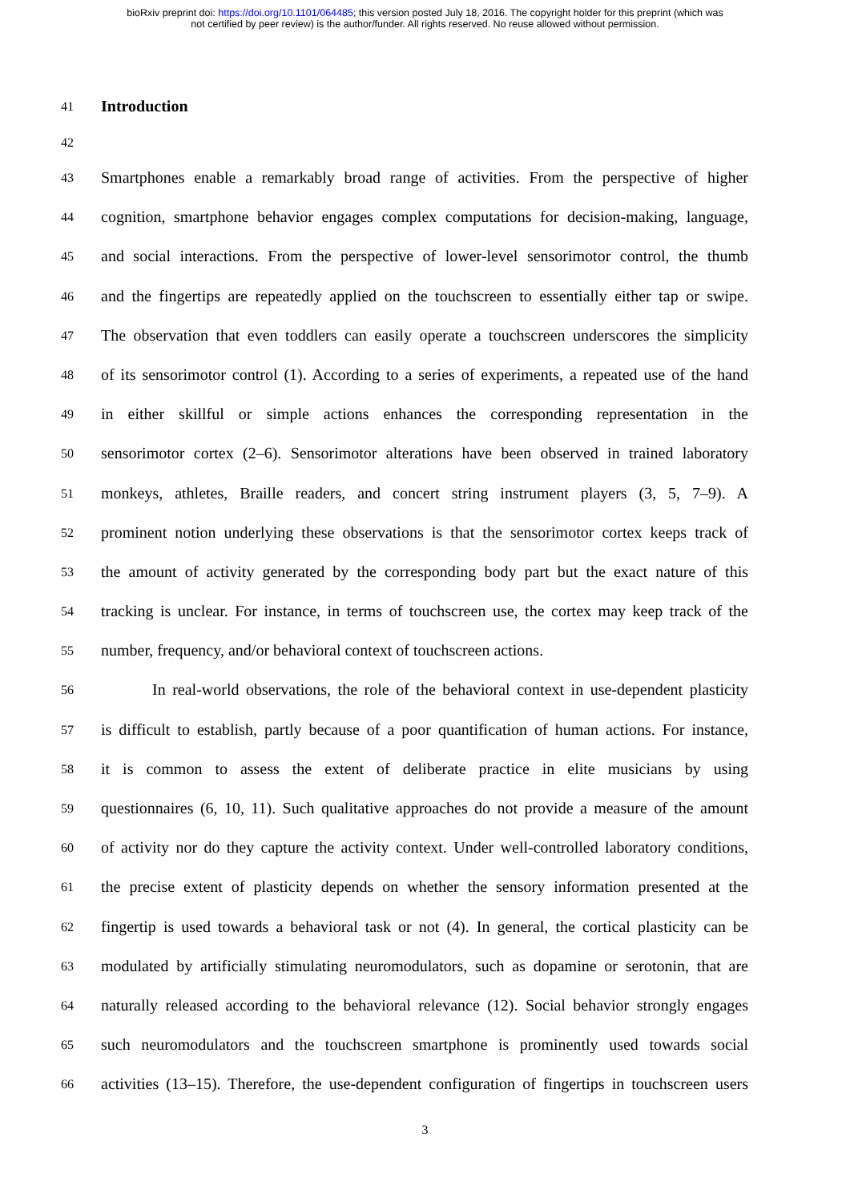bioRxiv preprint doi: https://doi.org/10.1101/064485; this version posted July 18, 2016. The copyright holder for this preprint (which was
not certified by peer review) is the author/funder. All rights reserved. No reuse allowed without permission.
41
Introduction
42
43
Smartphones enable a remarkably broad range of activities. From the perspective of higher
44
cognition, smartphone behavior engages complex computations for decision-making, language,
45
and social interactions. From the perspective of lower-level sensorimotor control, the thumb
46
and the fingertips are repeatedly applied on the touchscreen to essentially either tap or swipe.
47
The observation that even toddlers can easily operate a touchscreen underscores the simplicity
48
of its sensorimotor control (1). According to a series of experiments, a repeated use of the hand
49
in either skillful or simple actions enhances the corresponding representation in the
50
sensorimotor cortex (2–6). Sensorimotor alterations have been observed in trained laboratory
51
monkeys, athletes, Braille readers, and concert string instrument players (3, 5, 7–9). A
52
prominent notion underlying these observations is that the sensorimotor cortex keeps track of
53
the amount of activity generated by the corresponding body part but the exact nature of this
54
tracking is unclear. For instance, in terms of touchscreen use, the cortex may keep track of the
55
number, frequency, and/or behavioral context of touchscreen actions.
56
In real-world observations, the role of the behavioral context in use-dependent plasticity
57
is difficult to establish, partly because of a poor quantification of human actions. For instance,
58
it is common to assess the extent of deliberate practice in elite musicians by using
59
questionnaires (6, 10, 11). Such qualitative approaches do not provide a measure of the amount
60
of activity nor do they capture the activity context. Under well-controlled laboratory conditions,
61
the precise extent of plasticity depends on whether the sensory information presented at the
62
fingertip is used towards a behavioral task or not (4). In general, the cortical plasticity can be
63
modulated by artificially stimulating neuromodulators, such as dopamine or serotonin, that are
64
naturally released according to the behavioral relevance (12). Social behavior strongly engages
65
such neuromodulators and the touchscreen smartphone is prominently used towards social
66
activities (13–15). Therefore, the use-dependent configuration of fingertips in touchscreen users
3